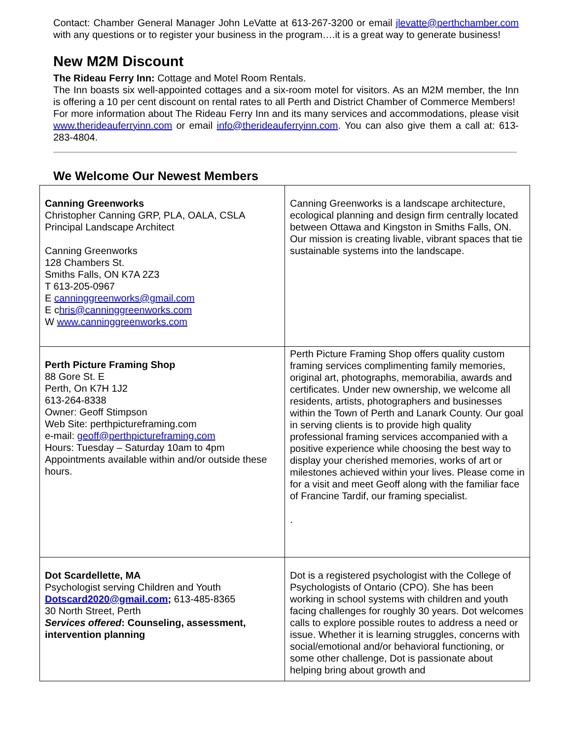Contact: Chamber General Manager John LeVatte at 613-267-3200 or email jlevatte@perthchamber.com with any questions or to register your business in the program….it is a great way to generate business!
New M2M Discount
The Rideau Ferry Inn: Cottage and Motel Room Rentals.
The Inn boasts six well-appointed cottages and a six-room motel for visitors. As an M2M member, the Inn is offering a 10 per cent discount on rental rates to all Perth and District Chamber of Commerce Members!
For more information about The Rideau Ferry Inn and its many services and accommodations, please visit www.therideauferryinn.com or email info@therideauferryinn.com. You can also give them a call at: 613-283-4804.
We Welcome Our Newest Members
| Canning Greenworks Christopher Canning GRP, PLA, OALA, CSLA Principal Landscape Architect Canning Greenworks 128 Chambers St. Smiths Falls, ON K7A 2Z3 T 613-205-0967 E canninggreenworks@gmail.com E c hris@canninggreenworks.com W www.canninggreenworks.com | Canning Greenworks is a landscape architecture, ecological planning and design firm centrally located between Ottawa and Kingston in Smiths Falls, ON. Our mission is creating livable, vibrant spaces that tie sustainable systems into the landscape. |
| Perth Picture Framing Shop 88 Gore St. E Perth, On K7H 1J2 613-264-8338 Owner: Geoff Stimpson Web Site: perthpictureframing.com e-mail: geoff@perthpictureframing.com Hours: Tuesday – Saturday 10am to 4pm Appointments available within and/or outside these hours. | Perth Picture Framing Shop offers quality custom framing services complimenting family memories, original art, photographs, memorabilia, awards and certificates. Under new ownership, we welcome all residents, artists, photographers and businesses within the Town of Perth and Lanark County. Our goal in serving clients is to provide high quality professional framing services accompanied with a positive experience while choosing the best way to display your cherished memories, works of art or milestones achieved within your lives. Please come in for a visit and meet Geoff along with the familiar face of Francine Tardif, our framing specialist. . |
| Dot Scardellette, MA Psychologist serving Children and Youth Dotscard2020@gmail.com ; 613-485-8365 30 North Street, Perth Services offered : Counseling, assessment, intervention planning | Dot is a registered psychologist with the College of Psychologists of Ontario (CPO). She has been working in school systems with children and youth facing challenges for roughly 30 years. Dot welcomes calls to explore possible routes to address a need or issue. Whether it is learning struggles, concerns with social/emotional and/or behavioral functioning, or some other challenge, Dot is passionate about helping bring about growth and |